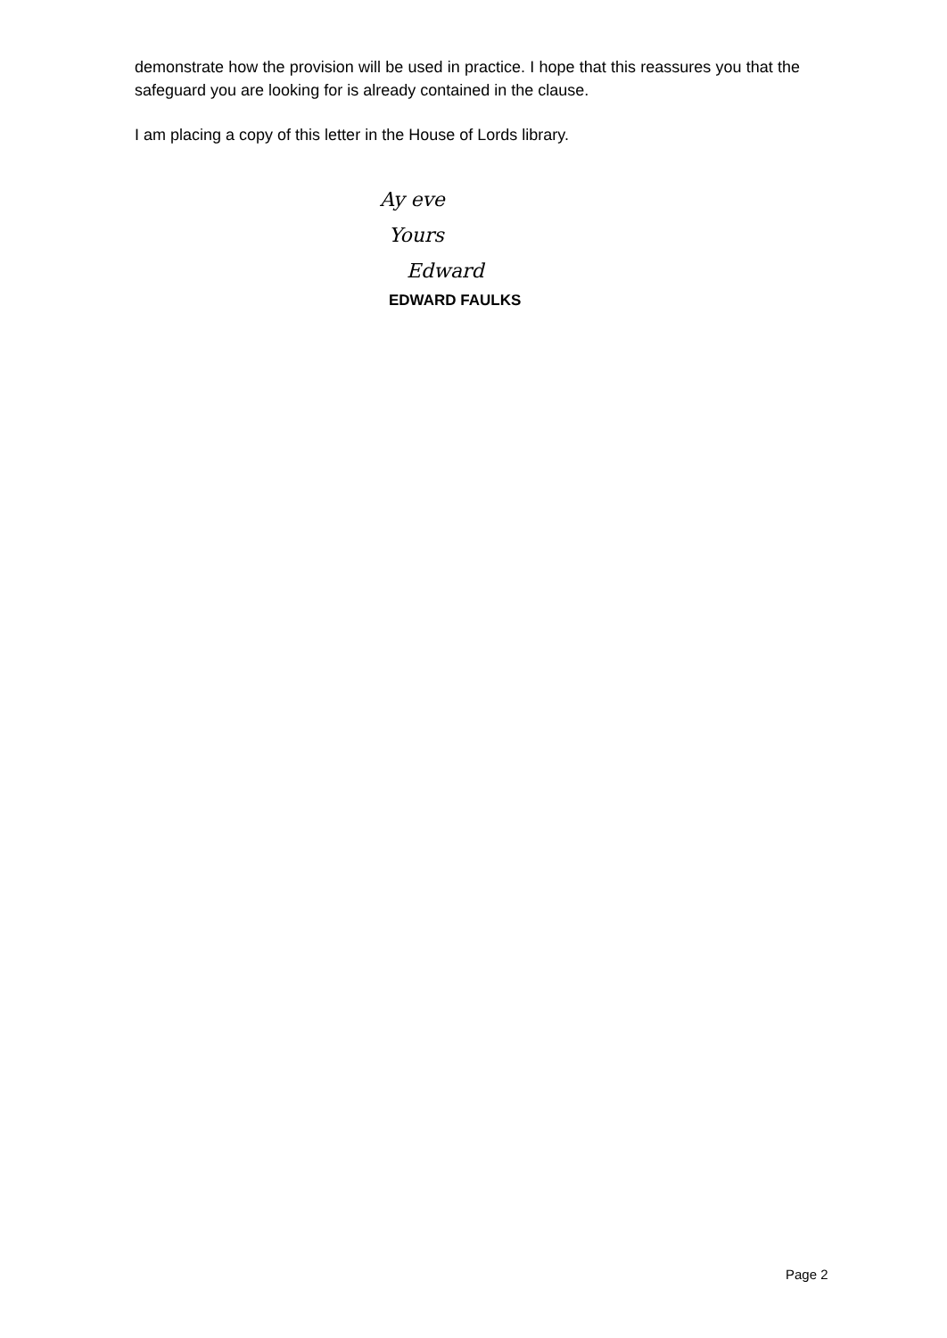demonstrate how the provision will be used in practice. I hope that this reassures you that the safeguard you are looking for is already contained in the clause.
I am placing a copy of this letter in the House of Lords library.
Ay eve
Yours
Edward
EDWARD FAULKS
Page 2